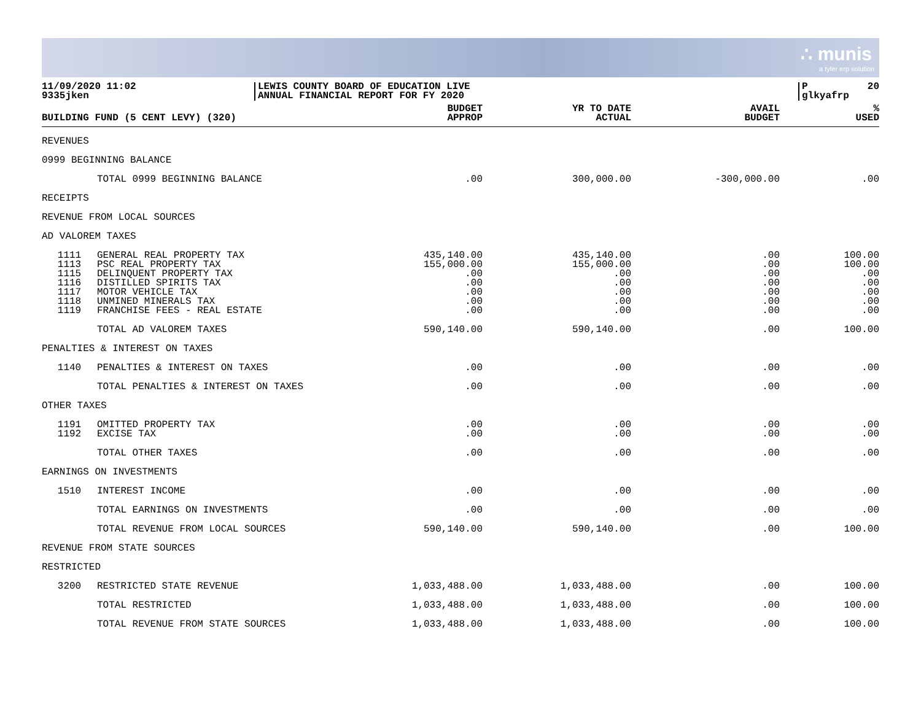∴ munis
a tyler erp solution
11/09/2020 11:02
9335jken
LEWIS COUNTY BOARD OF EDUCATION LIVE
ANNUAL FINANCIAL REPORT FOR FY 2020
P 20
glkyafrp
| BUILDING FUND (5 CENT LEVY) (320) | | BUDGET APPROP | YR TO DATE ACTUAL | AVAIL BUDGET | % USED |
| --- | --- | --- | --- | --- | --- |
| REVENUES | | | | | |
| 0999 BEGINNING BALANCE | | | | | |
| | TOTAL 0999 BEGINNING BALANCE | .00 | 300,000.00 | -300,000.00 | .00 |
| RECEIPTS | | | | | |
| REVENUE FROM LOCAL SOURCES | | | | | |
| AD VALOREM TAXES | | | | | |
| 1111 1113 1115 1116 1117 1118 1119 | GENERAL REAL PROPERTY TAX PSC REAL PROPERTY TAX DELINQUENT PROPERTY TAX DISTILLED SPIRITS TAX MOTOR VEHICLE TAX UNMINED MINERALS TAX FRANCHISE FEES - REAL ESTATE | 435,140.00 155,000.00 .00 .00 .00 .00 .00 | 435,140.00 155,000.00 .00 .00 .00 .00 .00 | .00 .00 .00 .00 .00 .00 .00 | 100.00 100.00 .00 .00 .00 .00 .00 |
| | TOTAL AD VALOREM TAXES | 590,140.00 | 590,140.00 | .00 | 100.00 |
| PENALTIES & INTEREST ON TAXES | | | | | |
| 1140 | PENALTIES & INTEREST ON TAXES | .00 | .00 | .00 | .00 |
| | TOTAL PENALTIES & INTEREST ON TAXES | .00 | .00 | .00 | .00 |
| OTHER TAXES | | | | | |
| 1191 1192 | OMITTED PROPERTY TAX EXCISE TAX | .00 .00 | .00 .00 | .00 .00 | .00 .00 |
| | TOTAL OTHER TAXES | .00 | .00 | .00 | .00 |
| EARNINGS ON INVESTMENTS | | | | | |
| 1510 | INTEREST INCOME | .00 | .00 | .00 | .00 |
| | TOTAL EARNINGS ON INVESTMENTS | .00 | .00 | .00 | .00 |
| | TOTAL REVENUE FROM LOCAL SOURCES | 590,140.00 | 590,140.00 | .00 | 100.00 |
| REVENUE FROM STATE SOURCES | | | | | |
| RESTRICTED | | | | | |
| 3200 | RESTRICTED STATE REVENUE | 1,033,488.00 | 1,033,488.00 | .00 | 100.00 |
| | TOTAL RESTRICTED | 1,033,488.00 | 1,033,488.00 | .00 | 100.00 |
| | TOTAL REVENUE FROM STATE SOURCES | 1,033,488.00 | 1,033,488.00 | .00 | 100.00 |